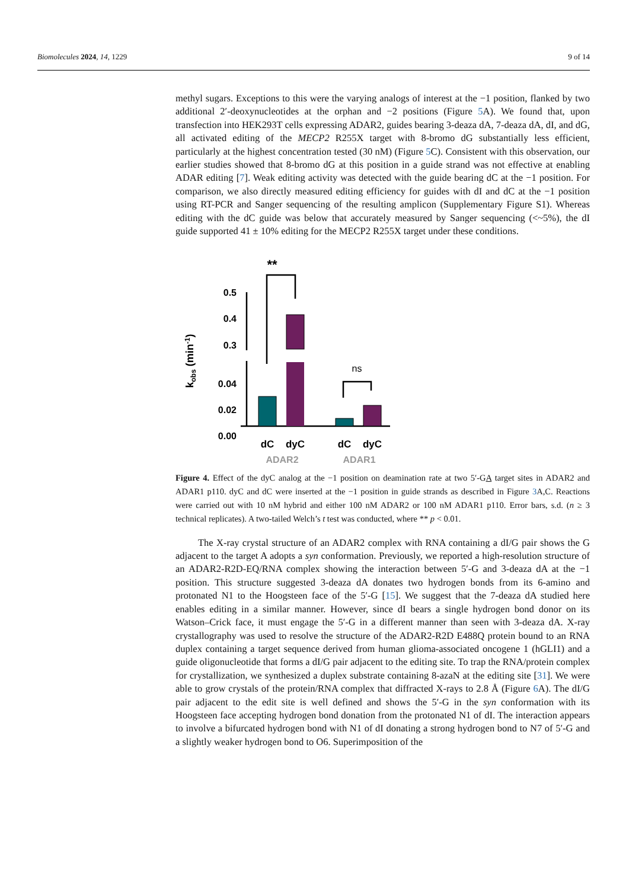Biomolecules 2024, 14, 1229 9 of 14
methyl sugars. Exceptions to this were the varying analogs of interest at the −1 position, flanked by two additional 2′-deoxynucleotides at the orphan and −2 positions (Figure 5 A). We found that, upon transfection into HEK293T cells expressing ADAR2, guides bearing 3-deaza dA, 7-deaza dA, dI, and dG, all activated editing of the MECP2 R255X target with 8-bromo dG substantially less efficient, particularly at the highest concentration tested (30 nM) (Figure 5 C). Consistent with this observation, our earlier studies showed that 8-bromo dG at this position in a guide strand was not effective at enabling ADAR editing [7]. Weak editing activity was detected with the guide bearing dC at the −1 position. For comparison, we also directly measured editing efficiency for guides with dI and dC at the −1 position using RT-PCR and Sanger sequencing of the resulting amplicon (Supplementary Figure S1). Whereas editing with the dC guide was below that accurately measured by Sanger sequencing (<~5%), the dI guide supported 41 ± 10% editing for the MECP2 R255X target under these conditions.
**
0.5
0.4
0.3
0.04
0.02
0.00
ns
dC
dyC
dC
dyC
ADAR2
ADAR1
kobs (min-1)
Figure 4. Effect of the dyC analog at the −1 position on deamination rate at two 5′-GA target sites in ADAR2 and ADAR1 p110. dyC and dC were inserted at the −1 position in guide strands as described in Figure 3 A,C. Reactions were carried out with 10 nM hybrid and either 100 nM ADAR2 or 100 nM ADAR1 p110. Error bars, s.d. (n ≥ 3 technical replicates). A two-tailed Welch’s t test was conducted, where ** p < 0.01.
The X-ray crystal structure of an ADAR2 complex with RNA containing a dI/G pair shows the G adjacent to the target A adopts a syn conformation. Previously, we reported a high-resolution structure of an ADAR2-R2D-EQ/RNA complex showing the interaction between 5′-G and 3-deaza dA at the −1 position. This structure suggested 3-deaza dA donates two hydrogen bonds from its 6-amino and protonated N1 to the Hoogsteen face of the 5′-G [15]. We suggest that the 7-deaza dA studied here enables editing in a similar manner. However, since dI bears a single hydrogen bond donor on its Watson–Crick face, it must engage the 5′-G in a different manner than seen with 3-deaza dA. X-ray crystallography was used to resolve the structure of the ADAR2-R2D E488Q protein bound to an RNA duplex containing a target sequence derived from human glioma-associated oncogene 1 (hGLI1) and a guide oligonucleotide that forms a dI/G pair adjacent to the editing site. To trap the RNA/protein complex for crystallization, we synthesized a duplex substrate containing 8-azaN at the editing site [31]. We were able to grow crystals of the protein/RNA complex that diffracted X-rays to 2.8 Å (Figure 6 A). The dI/G pair adjacent to the edit site is well defined and shows the 5′-G in the syn conformation with its Hoogsteen face accepting hydrogen bond donation from the protonated N1 of dI. The interaction appears to involve a bifurcated hydrogen bond with N1 of dI donating a strong hydrogen bond to N7 of 5′-G and a slightly weaker hydrogen bond to O6. Superimposition of the